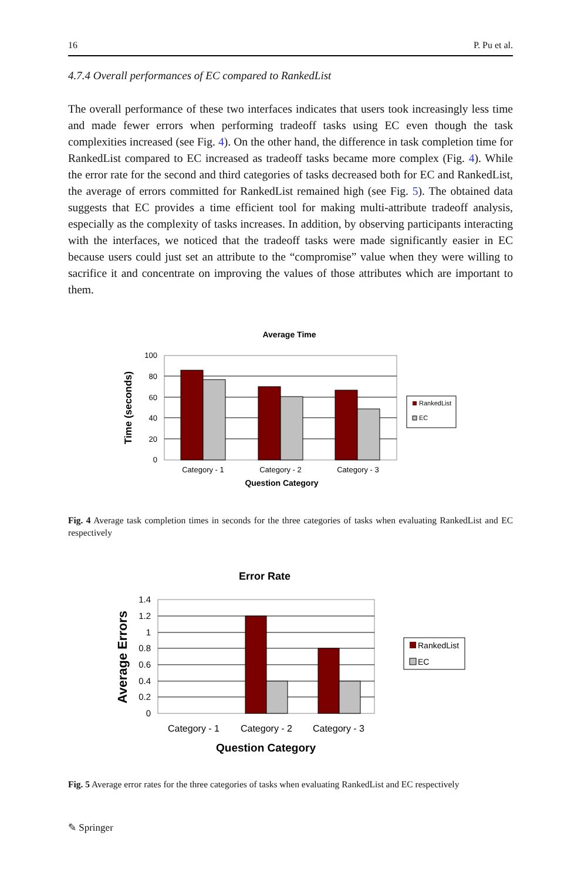16 P. Pu et al.
4.7.4 Overall performances of EC compared to RankedList
The overall performance of these two interfaces indicates that users took increasingly less time and made fewer errors when performing tradeoff tasks using EC even though the task complexities increased (see Fig. 4). On the other hand, the difference in task completion time for RankedList compared to EC increased as tradeoff tasks became more complex (Fig. 4). While the error rate for the second and third categories of tasks decreased both for EC and RankedList, the average of errors committed for RankedList remained high (see Fig. 5). The obtained data suggests that EC provides a time efficient tool for making multi-attribute tradeoff analysis, especially as the complexity of tasks increases. In addition, by observing participants interacting with the interfaces, we noticed that the tradeoff tasks were made significantly easier in EC because users could just set an attribute to the “compromise” value when they were willing to sacrifice it and concentrate on improving the values of those attributes which are important to them.
Average Time
100
80
60
40
20
0
Time (seconds)
Category - 1
Category - 2
Category - 3
Question Category
RankedList
EC
Fig. 4 Average task completion times in seconds for the three categories of tasks when evaluating RankedList and EC respectively
Error Rate
1.4
1.2
1
0.8
0.6
0.4
0.2
0
Average Errors
Category - 1
Category - 2
Category - 3
Question Category
RankedList
EC
Fig. 5 Average error rates for the three categories of tasks when evaluating RankedList and EC respectively
✎ Springer